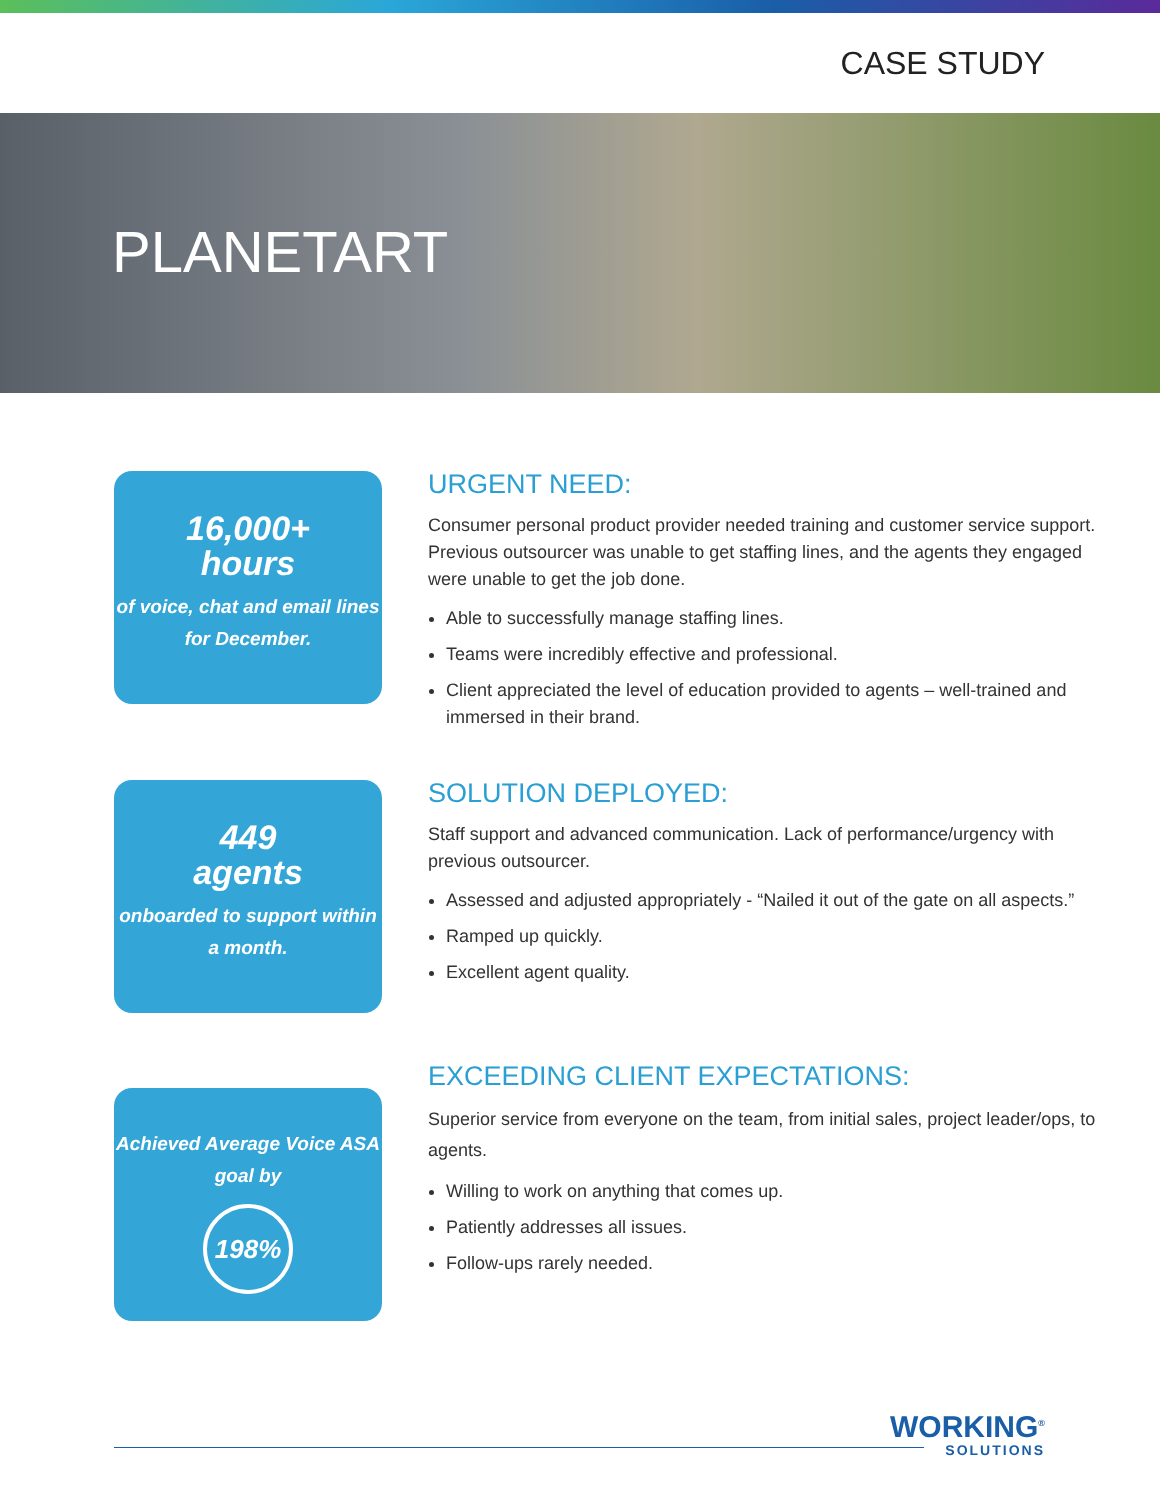CASE STUDY
PLANETART
16,000+
hours
of voice, chat and email lines for December.
URGENT NEED:
Consumer personal product provider needed training and customer service support. Previous outsourcer was unable to get staffing lines, and the agents they engaged were unable to get the job done.
Able to successfully manage staffing lines.
Teams were incredibly effective and professional.
Client appreciated the level of education provided to agents – well-trained and immersed in their brand.
449
agents
onboarded to support within a month.
SOLUTION DEPLOYED:
Staff support and advanced communication. Lack of performance/urgency with previous outsourcer.
Assessed and adjusted appropriately - “Nailed it out of the gate on all aspects.”
Ramped up quickly.
Excellent agent quality.
Achieved Average Voice ASA goal by
198%
EXCEEDING CLIENT EXPECTATIONS:
Superior service from everyone on the team, from initial sales, project leader/ops, to agents.
Willing to work on anything that comes up.
Patiently addresses all issues.
Follow-ups rarely needed.
WORKING<sup>®</sup>
SOLUTIONS